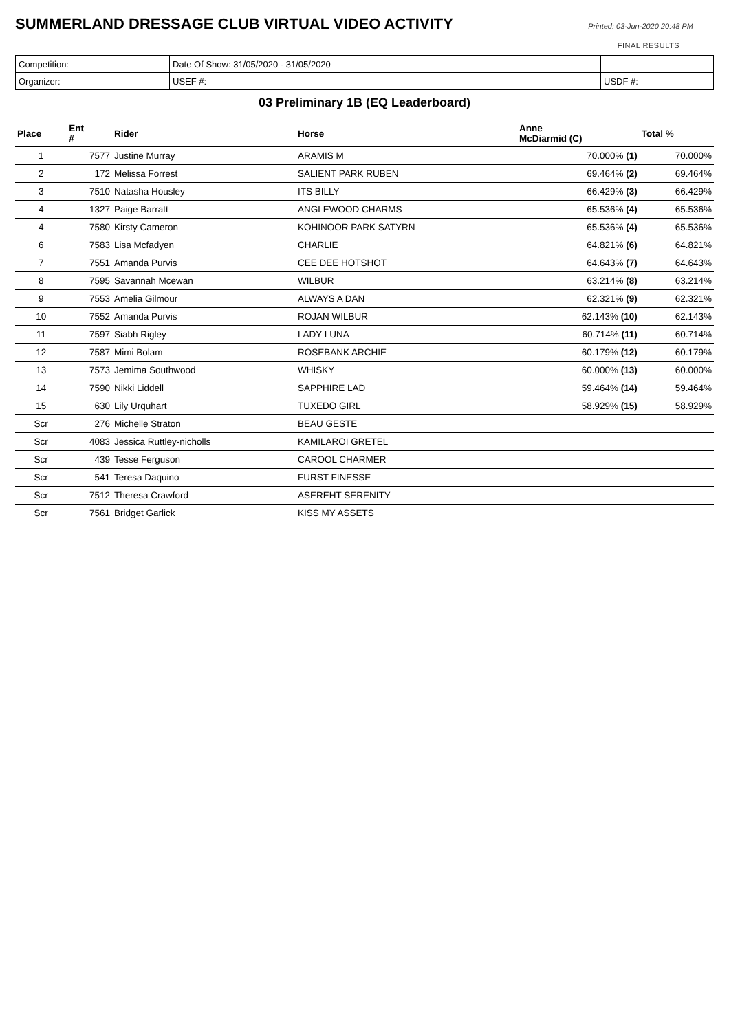SUMMERLAND DRESSAGE CLUB VIRTUAL VIDEO ACTIVITY
Printed: 03-Jun-2020 20:48 PM
FINAL RESULTS
| Competition: | Date Of Show: 31/05/2020 - 31/05/2020 | |
| Organizer: | USEF #: | USDF #: |
03 Preliminary 1B (EQ Leaderboard)
| Place | Ent # | Rider | Horse | Anne McDiarmid (C) | Total % |
| --- | --- | --- | --- | --- | --- |
| 1 | 7577 | Justine Murray | ARAMIS M | 70.000% (1) | 70.000% |
| 2 | 172 | Melissa Forrest | SALIENT PARK RUBEN | 69.464% (2) | 69.464% |
| 3 | 7510 | Natasha Housley | ITS BILLY | 66.429% (3) | 66.429% |
| 4 | 1327 | Paige Barratt | ANGLEWOOD CHARMS | 65.536% (4) | 65.536% |
| 4 | 7580 | Kirsty Cameron | KOHINOOR PARK SATYRN | 65.536% (4) | 65.536% |
| 6 | 7583 | Lisa Mcfadyen | CHARLIE | 64.821% (6) | 64.821% |
| 7 | 7551 | Amanda Purvis | CEE DEE HOTSHOT | 64.643% (7) | 64.643% |
| 8 | 7595 | Savannah Mcewan | WILBUR | 63.214% (8) | 63.214% |
| 9 | 7553 | Amelia Gilmour | ALWAYS A DAN | 62.321% (9) | 62.321% |
| 10 | 7552 | Amanda Purvis | ROJAN WILBUR | 62.143% (10) | 62.143% |
| 11 | 7597 | Siabh Rigley | LADY LUNA | 60.714% (11) | 60.714% |
| 12 | 7587 | Mimi Bolam | ROSEBANK ARCHIE | 60.179% (12) | 60.179% |
| 13 | 7573 | Jemima Southwood | WHISKY | 60.000% (13) | 60.000% |
| 14 | 7590 | Nikki Liddell | SAPPHIRE LAD | 59.464% (14) | 59.464% |
| 15 | 630 | Lily Urquhart | TUXEDO GIRL | 58.929% (15) | 58.929% |
| Scr | 276 | Michelle Straton | BEAU GESTE | | |
| Scr | 4083 | Jessica Ruttley-nicholls | KAMILAROI GRETEL | | |
| Scr | 439 | Tesse Ferguson | CAROOL CHARMER | | |
| Scr | 541 | Teresa Daquino | FURST FINESSE | | |
| Scr | 7512 | Theresa Crawford | ASEREHT SERENITY | | |
| Scr | 7561 | Bridget Garlick | KISS MY ASSETS | | |